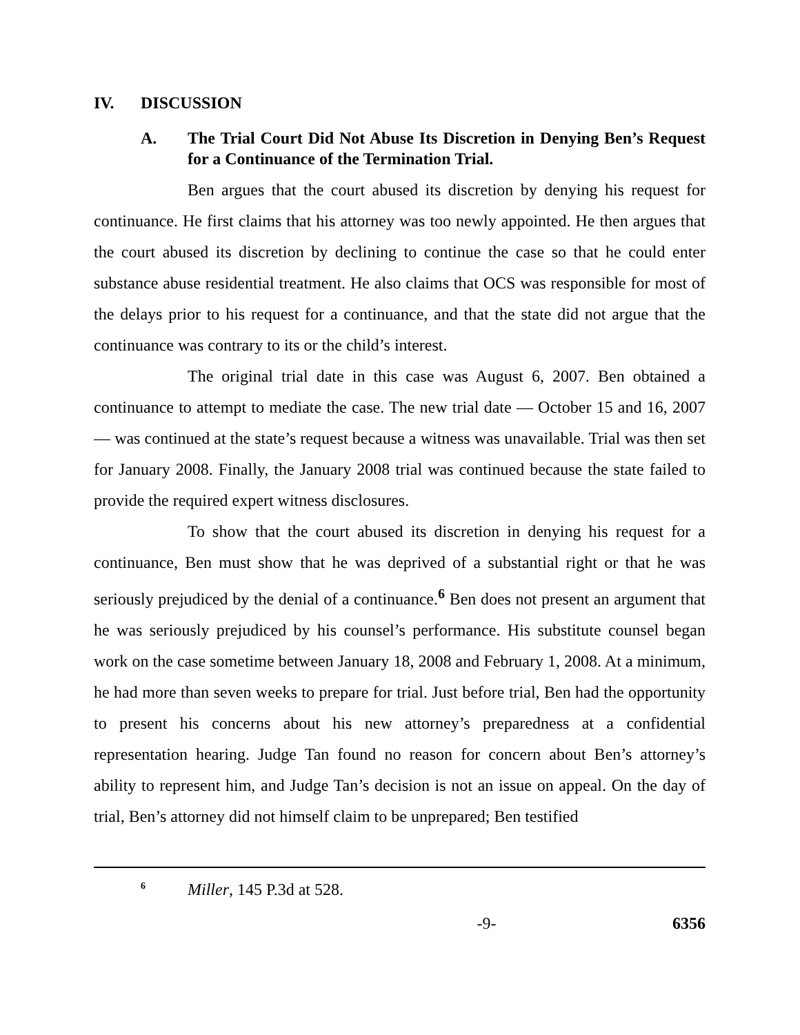IV. DISCUSSION
A. The Trial Court Did Not Abuse Its Discretion in Denying Ben’s Request for a Continuance of the Termination Trial.
Ben argues that the court abused its discretion by denying his request for continuance. He first claims that his attorney was too newly appointed. He then argues that the court abused its discretion by declining to continue the case so that he could enter substance abuse residential treatment. He also claims that OCS was responsible for most of the delays prior to his request for a continuance, and that the state did not argue that the continuance was contrary to its or the child’s interest.
The original trial date in this case was August 6, 2007. Ben obtained a continuance to attempt to mediate the case. The new trial date — October 15 and 16, 2007 — was continued at the state’s request because a witness was unavailable. Trial was then set for January 2008. Finally, the January 2008 trial was continued because the state failed to provide the required expert witness disclosures.
To show that the court abused its discretion in denying his request for a continuance, Ben must show that he was deprived of a substantial right or that he was seriously prejudiced by the denial of a continuance.<sup>6</sup> Ben does not present an argument that he was seriously prejudiced by his counsel’s performance. His substitute counsel began work on the case sometime between January 18, 2008 and February 1, 2008. At a minimum, he had more than seven weeks to prepare for trial. Just before trial, Ben had the opportunity to present his concerns about his new attorney’s preparedness at a confidential representation hearing. Judge Tan found no reason for concern about Ben’s attorney’s ability to represent him, and Judge Tan’s decision is not an issue on appeal. On the day of trial, Ben’s attorney did not himself claim to be unprepared; Ben testified
<sup>6</sup> Miller, 145 P.3d at 528.
-9- 6356